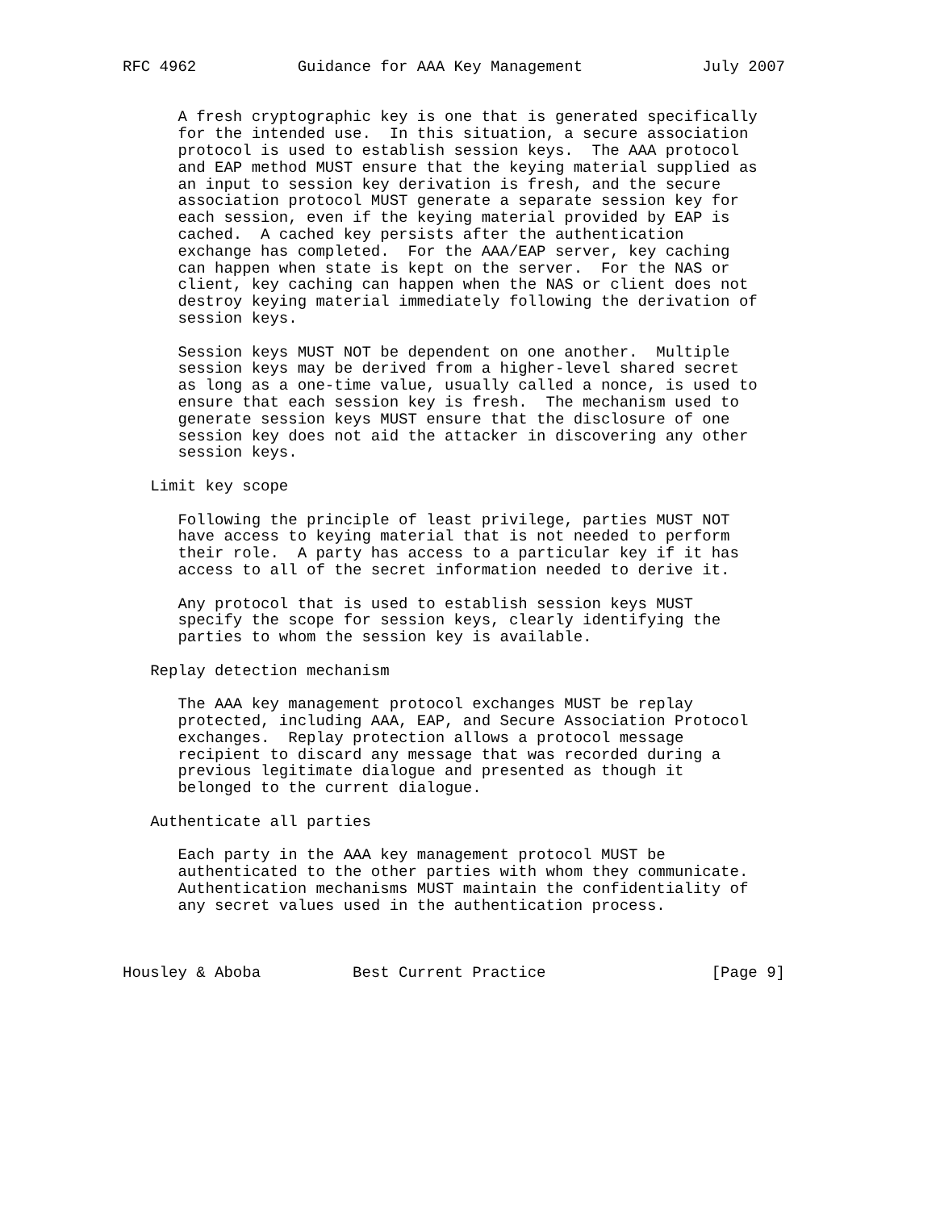RFC 4962           Guidance for AAA Key Management             July 2007


      A fresh cryptographic key is one that is generated specifically
      for the intended use.  In this situation, a secure association
      protocol is used to establish session keys.  The AAA protocol
      and EAP method MUST ensure that the keying material supplied as
      an input to session key derivation is fresh, and the secure
      association protocol MUST generate a separate session key for
      each session, even if the keying material provided by EAP is
      cached.  A cached key persists after the authentication
      exchange has completed.  For the AAA/EAP server, key caching
      can happen when state is kept on the server.  For the NAS or
      client, key caching can happen when the NAS or client does not
      destroy keying material immediately following the derivation of
      session keys.

      Session keys MUST NOT be dependent on one another.  Multiple
      session keys may be derived from a higher-level shared secret
      as long as a one-time value, usually called a nonce, is used to
      ensure that each session key is fresh.  The mechanism used to
      generate session keys MUST ensure that the disclosure of one
      session key does not aid the attacker in discovering any other
      session keys.

   Limit key scope

      Following the principle of least privilege, parties MUST NOT
      have access to keying material that is not needed to perform
      their role.  A party has access to a particular key if it has
      access to all of the secret information needed to derive it.

      Any protocol that is used to establish session keys MUST
      specify the scope for session keys, clearly identifying the
      parties to whom the session key is available.

   Replay detection mechanism

      The AAA key management protocol exchanges MUST be replay
      protected, including AAA, EAP, and Secure Association Protocol
      exchanges.  Replay protection allows a protocol message
      recipient to discard any message that was recorded during a
      previous legitimate dialogue and presented as though it
      belonged to the current dialogue.

   Authenticate all parties

      Each party in the AAA key management protocol MUST be
      authenticated to the other parties with whom they communicate.
      Authentication mechanisms MUST maintain the confidentiality of
      any secret values used in the authentication process.



Housley & Aboba          Best Current Practice                  [Page 9]